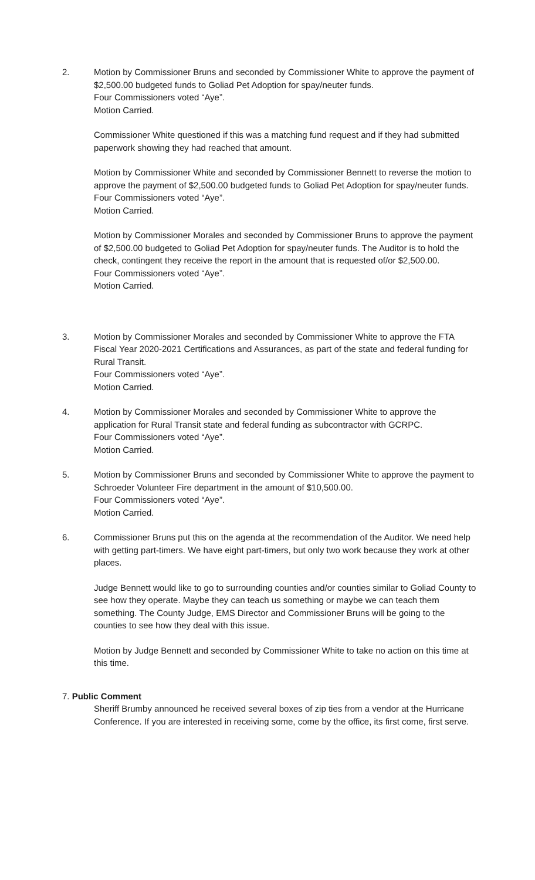2. Motion by Commissioner Bruns and seconded by Commissioner White to approve the payment of $2,500.00 budgeted funds to Goliad Pet Adoption for spay/neuter funds.
Four Commissioners voted “Aye”.
Motion Carried.
Commissioner White questioned if this was a matching fund request and if they had submitted paperwork showing they had reached that amount.
Motion by Commissioner White and seconded by Commissioner Bennett to reverse the motion to approve the payment of $2,500.00 budgeted funds to Goliad Pet Adoption for spay/neuter funds.
Four Commissioners voted “Aye”.
Motion Carried.
Motion by Commissioner Morales and seconded by Commissioner Bruns to approve the payment of $2,500.00 budgeted to Goliad Pet Adoption for spay/neuter funds. The Auditor is to hold the check, contingent they receive the report in the amount that is requested of/or $2,500.00.
Four Commissioners voted “Aye”.
Motion Carried.
3. Motion by Commissioner Morales and seconded by Commissioner White to approve the FTA Fiscal Year 2020-2021 Certifications and Assurances, as part of the state and federal funding for Rural Transit.
Four Commissioners voted “Aye”.
Motion Carried.
4. Motion by Commissioner Morales and seconded by Commissioner White to approve the application for Rural Transit state and federal funding as subcontractor with GCRPC.
Four Commissioners voted “Aye”.
Motion Carried.
5. Motion by Commissioner Bruns and seconded by Commissioner White to approve the payment to Schroeder Volunteer Fire department in the amount of $10,500.00.
Four Commissioners voted “Aye”.
Motion Carried.
6. Commissioner Bruns put this on the agenda at the recommendation of the Auditor. We need help with getting part-timers. We have eight part-timers, but only two work because they work at other places.
Judge Bennett would like to go to surrounding counties and/or counties similar to Goliad County to see how they operate. Maybe they can teach us something or maybe we can teach them something. The County Judge, EMS Director and Commissioner Bruns will be going to the counties to see how they deal with this issue.
Motion by Judge Bennett and seconded by Commissioner White to take no action on this time at this time.
7. Public Comment
Sheriff Brumby announced he received several boxes of zip ties from a vendor at the Hurricane Conference. If you are interested in receiving some, come by the office, its first come, first serve.